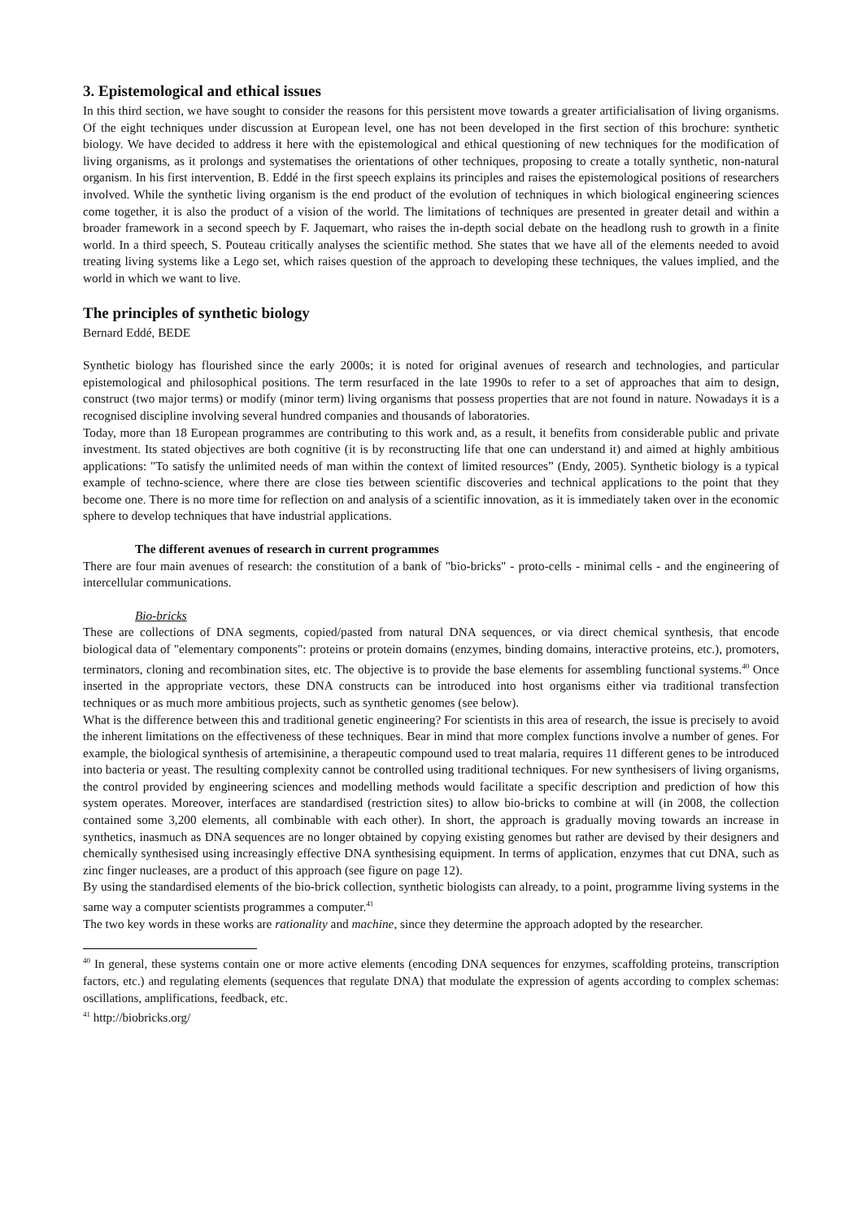3. Epistemological and ethical issues
In this third section, we have sought to consider the reasons for this persistent move towards a greater artificialisation of living organisms. Of the eight techniques under discussion at European level, one has not been developed in the first section of this brochure: synthetic biology. We have decided to address it here with the epistemological and ethical questioning of new techniques for the modification of living organisms, as it prolongs and systematises the orientations of other techniques, proposing to create a totally synthetic, non-natural organism. In his first intervention, B. Eddé in the first speech explains its principles and raises the epistemological positions of researchers involved. While the synthetic living organism is the end product of the evolution of techniques in which biological engineering sciences come together, it is also the product of a vision of the world. The limitations of techniques are presented in greater detail and within a broader framework in a second speech by F. Jaquemart, who raises the in-depth social debate on the headlong rush to growth in a finite world. In a third speech, S. Pouteau critically analyses the scientific method. She states that we have all of the elements needed to avoid treating living systems like a Lego set, which raises question of the approach to developing these techniques, the values implied, and the world in which we want to live.
The principles of synthetic biology
Bernard Eddé, BEDE
Synthetic biology has flourished since the early 2000s; it is noted for original avenues of research and technologies, and particular epistemological and philosophical positions. The term resurfaced in the late 1990s to refer to a set of approaches that aim to design, construct (two major terms) or modify (minor term) living organisms that possess properties that are not found in nature. Nowadays it is a recognised discipline involving several hundred companies and thousands of laboratories.
Today, more than 18 European programmes are contributing to this work and, as a result, it benefits from considerable public and private investment. Its stated objectives are both cognitive (it is by reconstructing life that one can understand it) and aimed at highly ambitious applications: "To satisfy the unlimited needs of man within the context of limited resources” (Endy, 2005). Synthetic biology is a typical example of techno-science, where there are close ties between scientific discoveries and technical applications to the point that they become one. There is no more time for reflection on and analysis of a scientific innovation, as it is immediately taken over in the economic sphere to develop techniques that have industrial applications.
The different avenues of research in current programmes
There are four main avenues of research: the constitution of a bank of "bio-bricks" - proto-cells - minimal cells - and the engineering of intercellular communications.
Bio-bricks
These are collections of DNA segments, copied/pasted from natural DNA sequences, or via direct chemical synthesis, that encode biological data of "elementary components": proteins or protein domains (enzymes, binding domains, interactive proteins, etc.), promoters, terminators, cloning and recombination sites, etc. The objective is to provide the base elements for assembling functional systems.<sup>40</sup> Once inserted in the appropriate vectors, these DNA constructs can be introduced into host organisms either via traditional transfection techniques or as much more ambitious projects, such as synthetic genomes (see below).
What is the difference between this and traditional genetic engineering? For scientists in this area of research, the issue is precisely to avoid the inherent limitations on the effectiveness of these techniques. Bear in mind that more complex functions involve a number of genes. For example, the biological synthesis of artemisinine, a therapeutic compound used to treat malaria, requires 11 different genes to be introduced into bacteria or yeast. The resulting complexity cannot be controlled using traditional techniques. For new synthesisers of living organisms, the control provided by engineering sciences and modelling methods would facilitate a specific description and prediction of how this system operates. Moreover, interfaces are standardised (restriction sites) to allow bio-bricks to combine at will (in 2008, the collection contained some 3,200 elements, all combinable with each other). In short, the approach is gradually moving towards an increase in synthetics, inasmuch as DNA sequences are no longer obtained by copying existing genomes but rather are devised by their designers and chemically synthesised using increasingly effective DNA synthesising equipment. In terms of application, enzymes that cut DNA, such as zinc finger nucleases, are a product of this approach (see figure on page 12).
By using the standardised elements of the bio-brick collection, synthetic biologists can already, to a point, programme living systems in the same way a computer scientists programmes a computer.<sup>41</sup>
The two key words in these works are rationality and machine, since they determine the approach adopted by the researcher.
<sup>40</sup> In general, these systems contain one or more active elements (encoding DNA sequences for enzymes, scaffolding proteins, transcription factors, etc.) and regulating elements (sequences that regulate DNA) that modulate the expression of agents according to complex schemas: oscillations, amplifications, feedback, etc.
<sup>41</sup> http://biobricks.org/